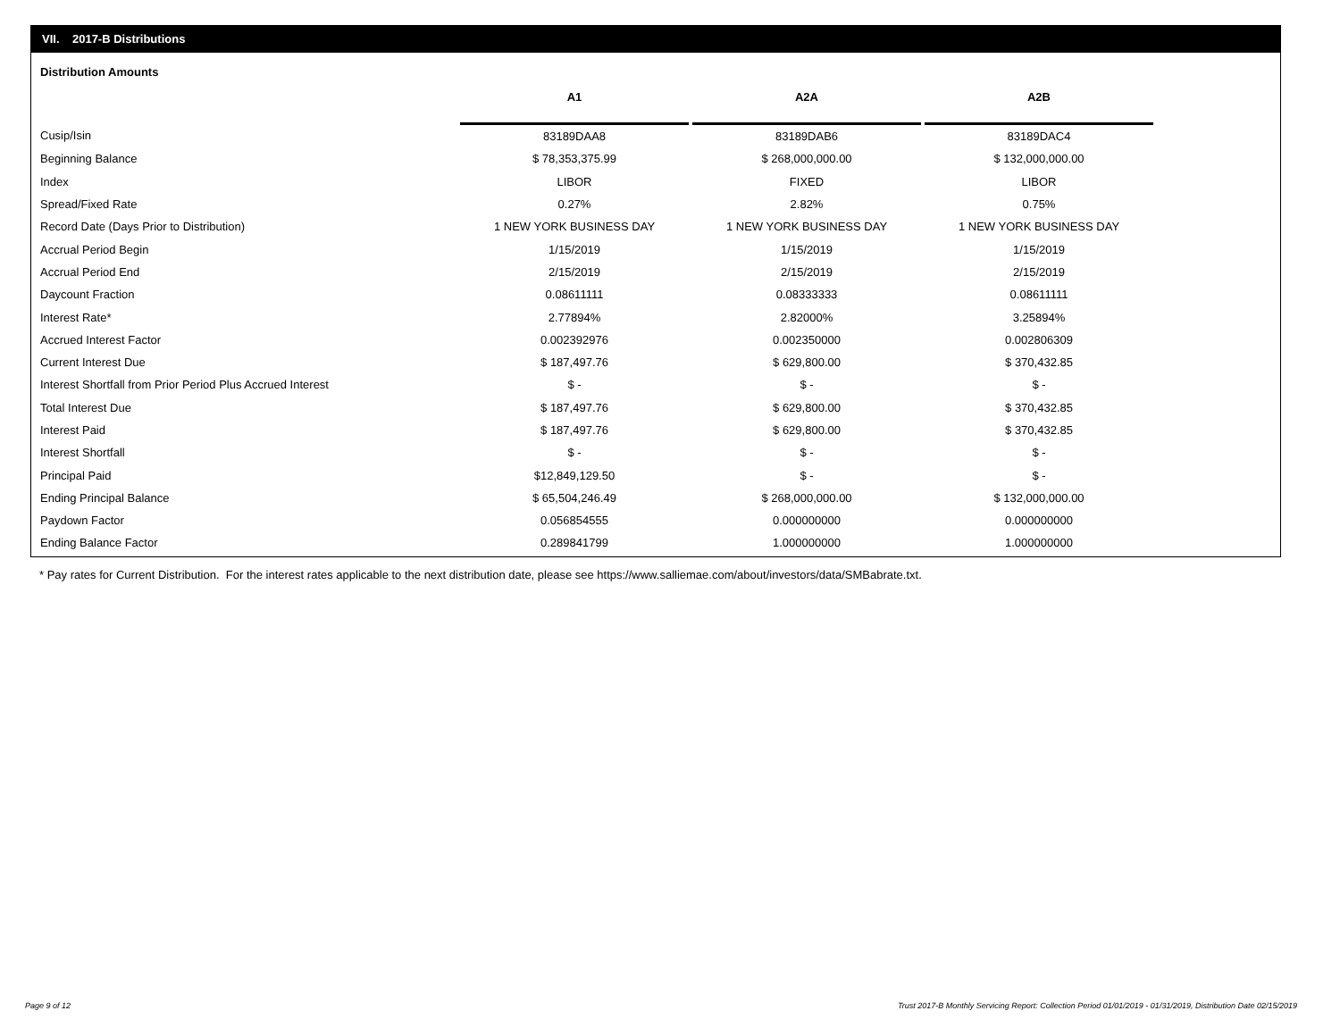VII. 2017-B Distributions
Distribution Amounts
| | A1 | | A2A | | A2B |
| --- | --- | --- | --- | --- | --- |
| Cusip/Isin | 83189DAA8 | | 83189DAB6 | | 83189DAC4 |
| Beginning Balance | $ 78,353,375.99 | | $ 268,000,000.00 | | $ 132,000,000.00 |
| Index | LIBOR | | FIXED | | LIBOR |
| Spread/Fixed Rate | 0.27% | | 2.82% | | 0.75% |
| Record Date (Days Prior to Distribution) | 1 NEW YORK BUSINESS DAY | | 1 NEW YORK BUSINESS DAY | | 1 NEW YORK BUSINESS DAY |
| Accrual Period Begin | 1/15/2019 | | 1/15/2019 | | 1/15/2019 |
| Accrual Period End | 2/15/2019 | | 2/15/2019 | | 2/15/2019 |
| Daycount Fraction | 0.08611111 | | 0.08333333 | | 0.08611111 |
| Interest Rate* | 2.77894% | | 2.82000% | | 3.25894% |
| Accrued Interest Factor | 0.002392976 | | 0.002350000 | | 0.002806309 |
| Current Interest Due | $ 187,497.76 | | $ 629,800.00 | | $ 370,432.85 |
| Interest Shortfall from Prior Period Plus Accrued Interest | $ - | | $ - | | $ - |
| Total Interest Due | $ 187,497.76 | | $ 629,800.00 | | $ 370,432.85 |
| Interest Paid | $ 187,497.76 | | $ 629,800.00 | | $ 370,432.85 |
| Interest Shortfall | $ - | | $ - | | $ - |
| Principal Paid | $12,849,129.50 | | $ - | | $ - |
| Ending Principal Balance | $ 65,504,246.49 | | $ 268,000,000.00 | | $ 132,000,000.00 |
| Paydown Factor | 0.056854555 | | 0.000000000 | | 0.000000000 |
| Ending Balance Factor | 0.289841799 | | 1.000000000 | | 1.000000000 |
* Pay rates for Current Distribution. For the interest rates applicable to the next distribution date, please see https://www.salliemae.com/about/investors/data/SMBabrate.txt.
Page 9 of 12
Trust 2017-B Monthly Servicing Report: Collection Period 01/01/2019 - 01/31/2019, Distribution Date 02/15/2019